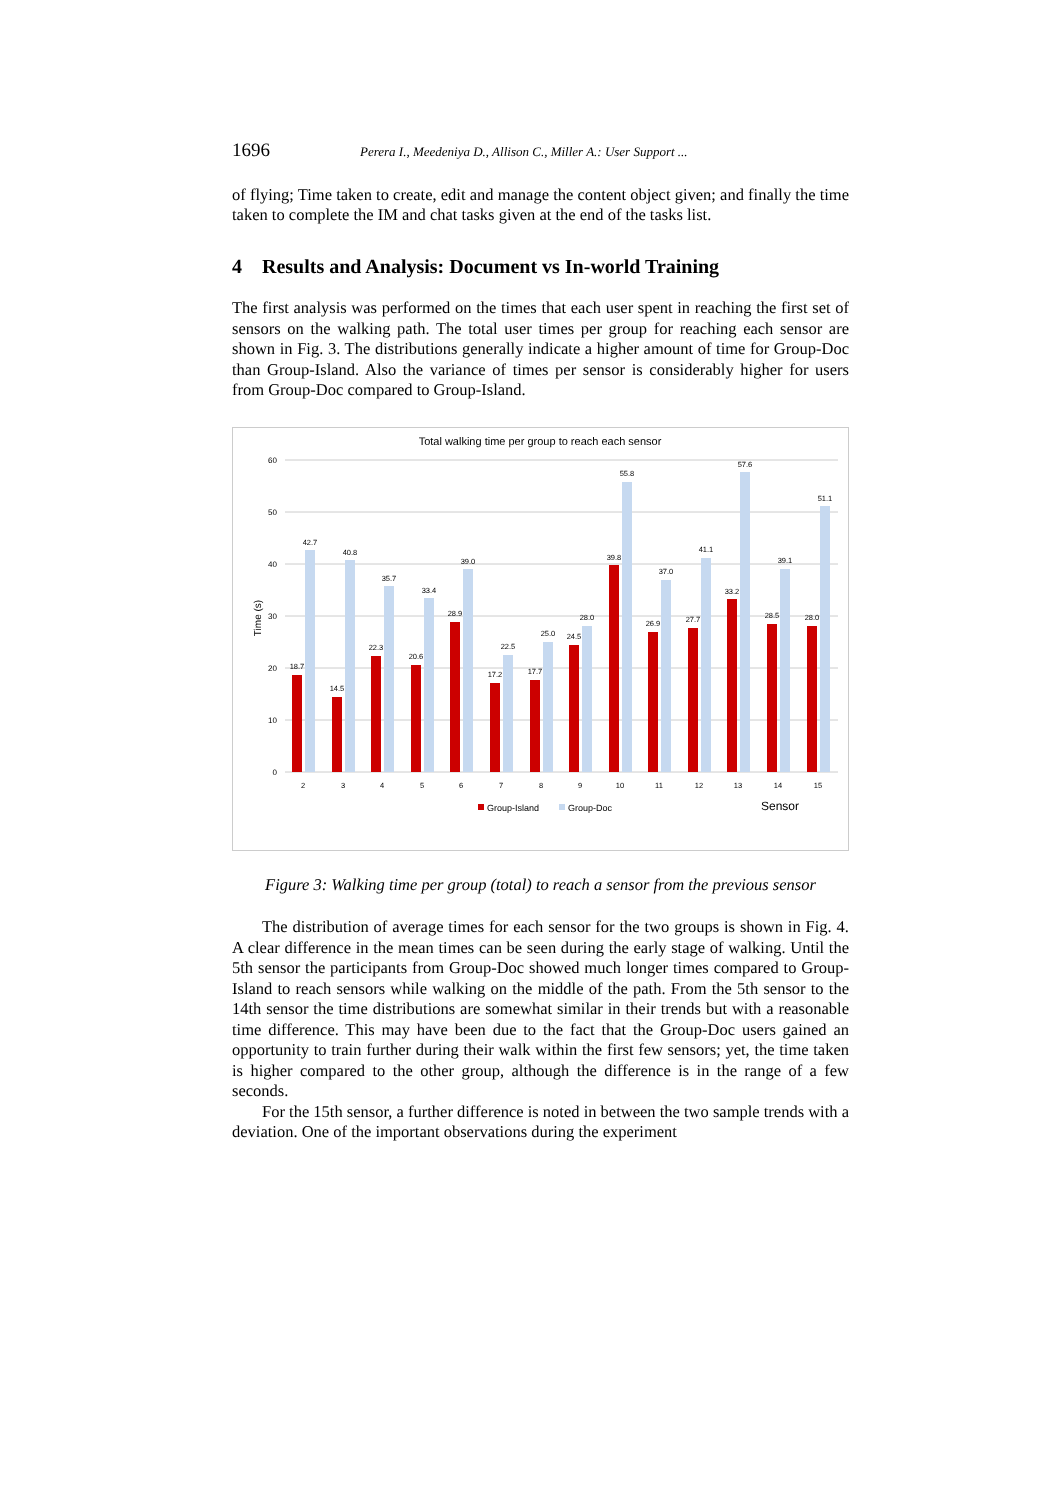1696 Perera I., Meedeniya D., Allison C., Miller A.: User Support ...
of flying; Time taken to create, edit and manage the content object given; and finally the time taken to complete the IM and chat tasks given at the end of the tasks list.
4 Results and Analysis: Document vs In-world Training
The first analysis was performed on the times that each user spent in reaching the first set of sensors on the walking path. The total user times per group for reaching each sensor are shown in Fig. 3. The distributions generally indicate a higher amount of time for Group-Doc than Group-Island. Also the variance of times per sensor is considerably higher for users from Group-Doc compared to Group-Island.
Total walking time per group to reach each sensor
60
50
40
30
20
10
0
Time (s)
18.7
42.7
2
14.5
40.8
3
22.3
35.7
4
20.6
33.4
5
28.9
39.0
6
17.2
22.5
7
17.7
25.0
8
24.5
28.0
9
39.8
55.8
10
26.9
37.0
11
27.7
41.1
12
33.2
57.6
13
28.5
39.1
14
28.0
51.1
15
Group-Island
Group-Doc
Sensor
Figure 3: Walking time per group (total) to reach a sensor from the previous sensor
The distribution of average times for each sensor for the two groups is shown in Fig. 4. A clear difference in the mean times can be seen during the early stage of walking. Until the 5th sensor the participants from Group-Doc showed much longer times compared to Group-Island to reach sensors while walking on the middle of the path. From the 5th sensor to the 14th sensor the time distributions are somewhat similar in their trends but with a reasonable time difference. This may have been due to the fact that the Group-Doc users gained an opportunity to train further during their walk within the first few sensors; yet, the time taken is higher compared to the other group, although the difference is in the range of a few seconds.
For the 15th sensor, a further difference is noted in between the two sample trends with a deviation. One of the important observations during the experiment